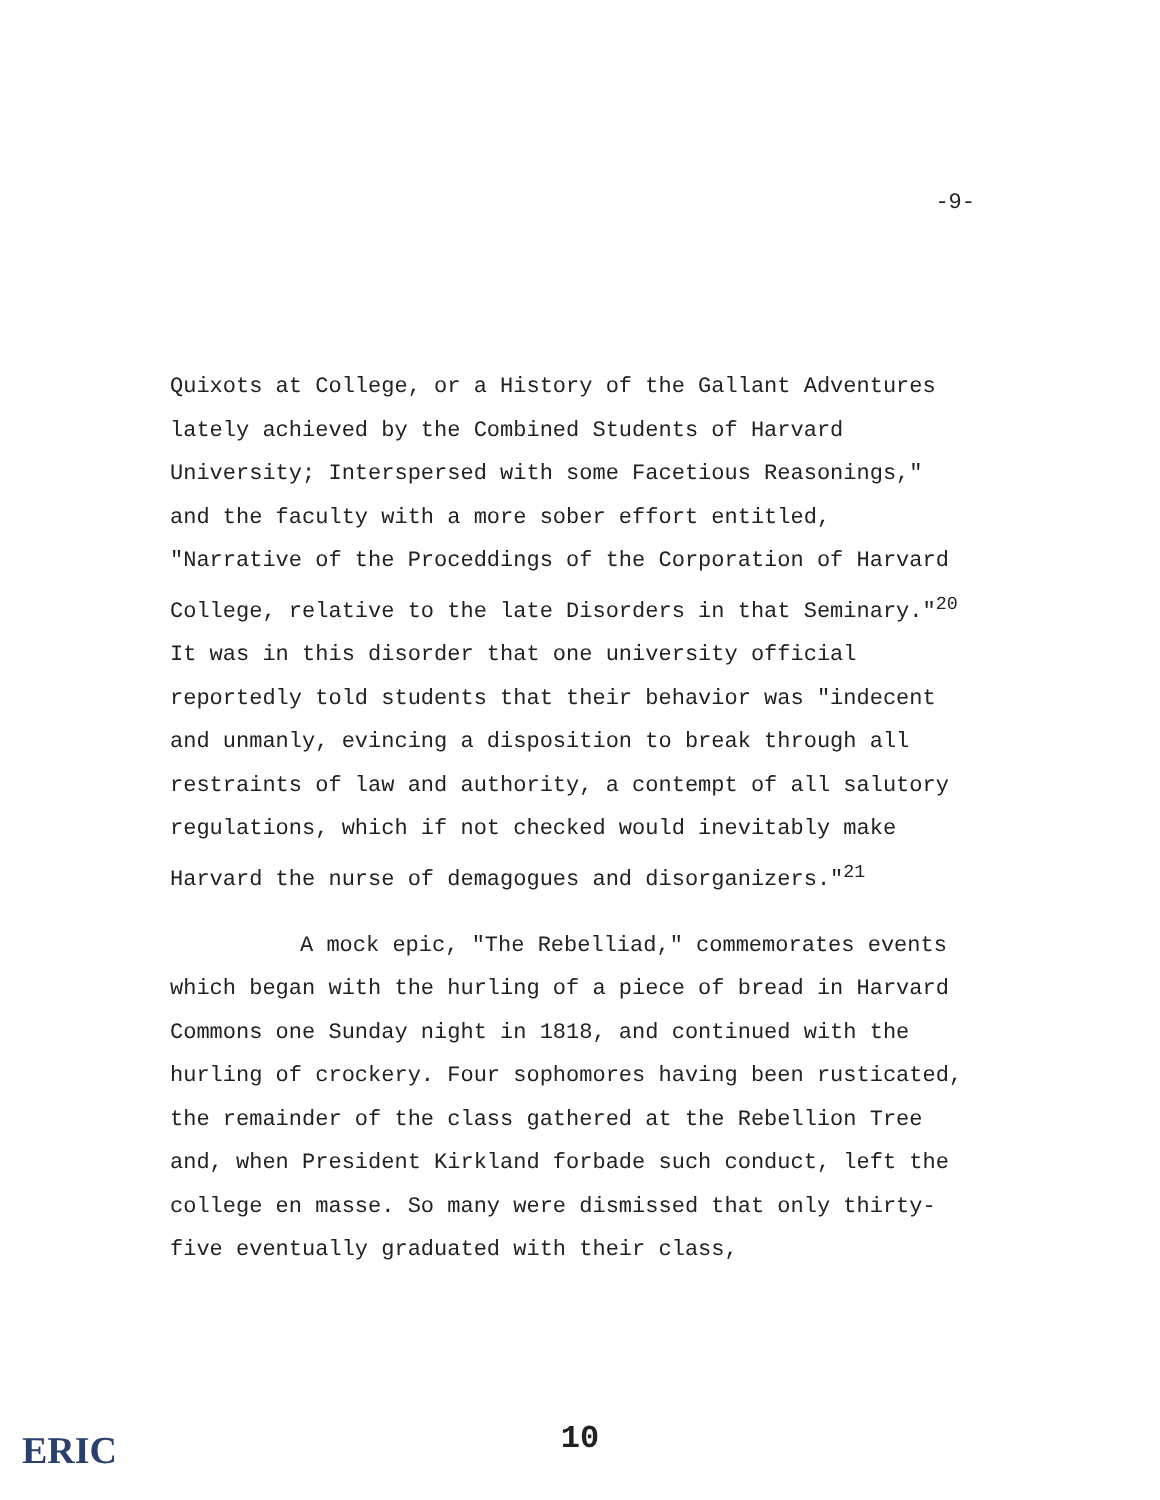-9-
Quixots at College, or a History of the Gallant Adventures lately achieved by the Combined Students of Harvard University; Interspersed with some Facetious Reasonings," and the faculty with a more sober effort entitled, "Narrative of the Proceddings of the Corporation of Harvard College, relative to the late Disorders in that Seminary."<sup>20</sup> It was in this disorder that one university official reportedly told students that their behavior was "indecent and unmanly, evincing a disposition to break through all restraints of law and authority, a contempt of all salutory regulations, which if not checked would inevitably make Harvard the nurse of demagogues and disorganizers."<sup>21</sup>
A mock epic, "The Rebelliad," commemorates events which began with the hurling of a piece of bread in Harvard Commons one Sunday night in 1818, and continued with the hurling of crockery. Four sophomores having been rusticated, the remainder of the class gathered at the Rebellion Tree and, when President Kirkland forbade such conduct, left the college en masse. So many were dismissed that only thirty-five eventually graduated with their class,
ERIC
10